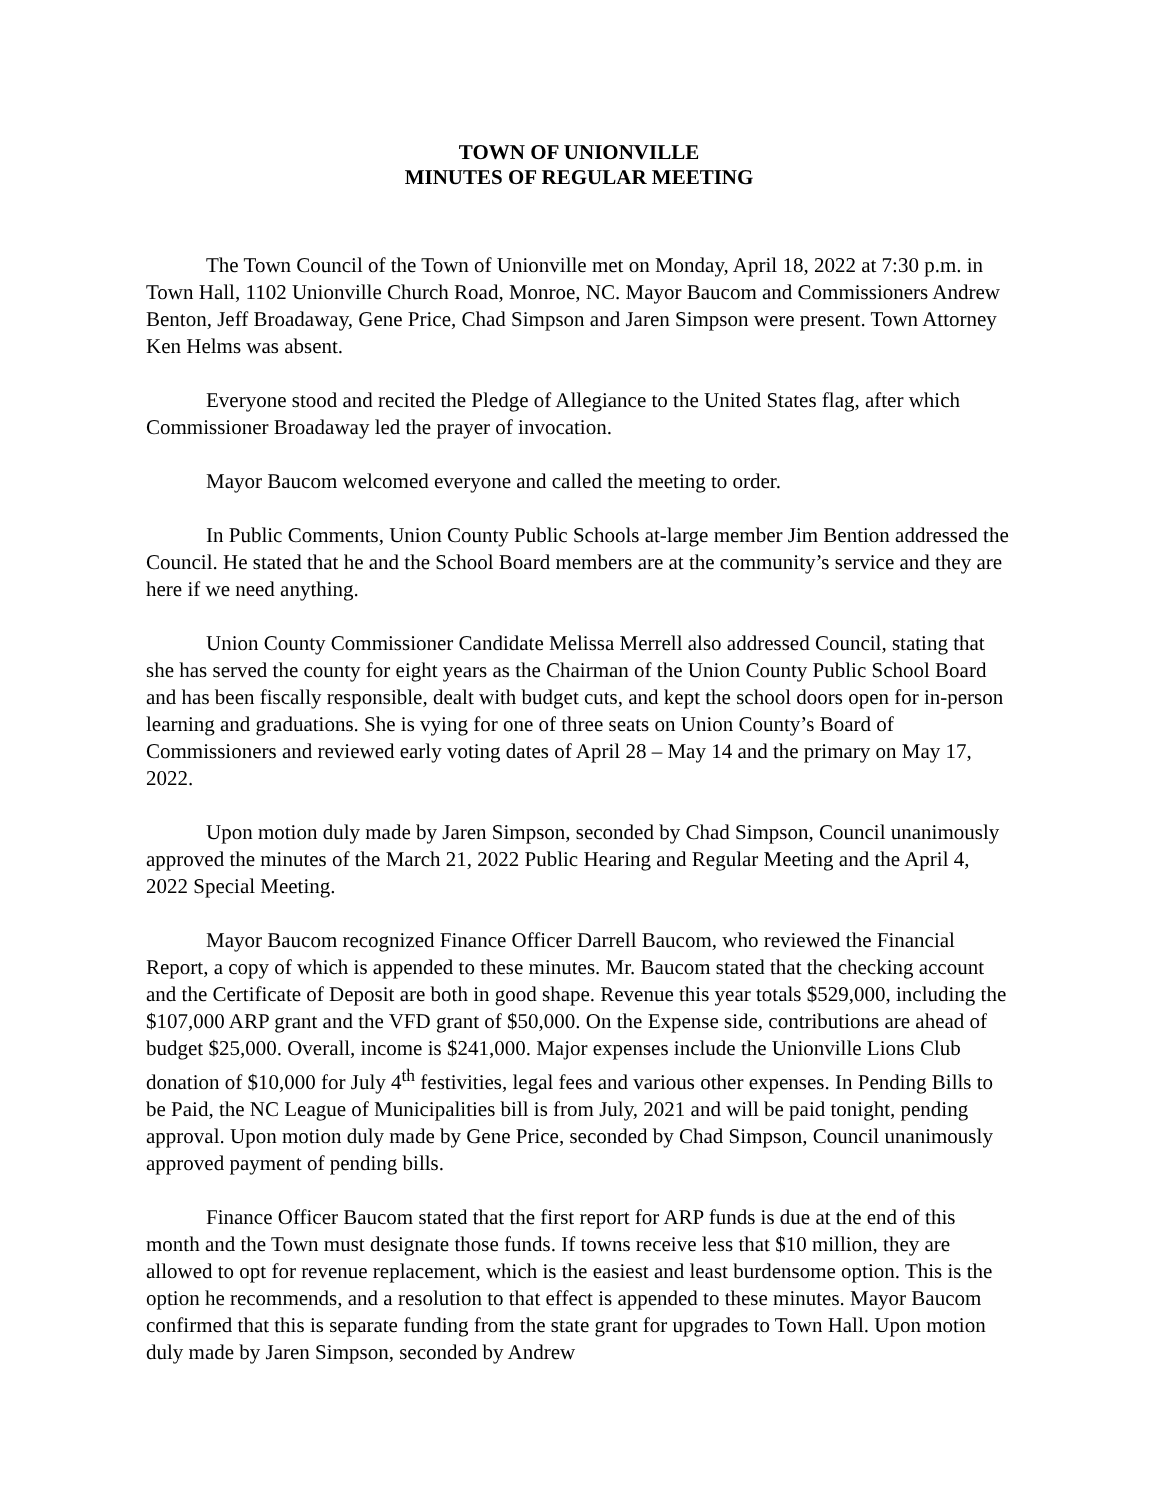TOWN OF UNIONVILLE
MINUTES OF REGULAR MEETING
The Town Council of the Town of Unionville met on Monday, April 18, 2022 at 7:30 p.m. in Town Hall, 1102 Unionville Church Road, Monroe, NC. Mayor Baucom and Commissioners Andrew Benton, Jeff Broadaway, Gene Price, Chad Simpson and Jaren Simpson were present. Town Attorney Ken Helms was absent.
Everyone stood and recited the Pledge of Allegiance to the United States flag, after which Commissioner Broadaway led the prayer of invocation.
Mayor Baucom welcomed everyone and called the meeting to order.
In Public Comments, Union County Public Schools at-large member Jim Bention addressed the Council. He stated that he and the School Board members are at the community’s service and they are here if we need anything.
Union County Commissioner Candidate Melissa Merrell also addressed Council, stating that she has served the county for eight years as the Chairman of the Union County Public School Board and has been fiscally responsible, dealt with budget cuts, and kept the school doors open for in-person learning and graduations. She is vying for one of three seats on Union County’s Board of Commissioners and reviewed early voting dates of April 28 – May 14 and the primary on May 17, 2022.
Upon motion duly made by Jaren Simpson, seconded by Chad Simpson, Council unanimously approved the minutes of the March 21, 2022 Public Hearing and Regular Meeting and the April 4, 2022 Special Meeting.
Mayor Baucom recognized Finance Officer Darrell Baucom, who reviewed the Financial Report, a copy of which is appended to these minutes. Mr. Baucom stated that the checking account and the Certificate of Deposit are both in good shape. Revenue this year totals $529,000, including the $107,000 ARP grant and the VFD grant of $50,000. On the Expense side, contributions are ahead of budget $25,000. Overall, income is $241,000. Major expenses include the Unionville Lions Club donation of $10,000 for July 4<sup>th</sup> festivities, legal fees and various other expenses. In Pending Bills to be Paid, the NC League of Municipalities bill is from July, 2021 and will be paid tonight, pending approval. Upon motion duly made by Gene Price, seconded by Chad Simpson, Council unanimously approved payment of pending bills.
Finance Officer Baucom stated that the first report for ARP funds is due at the end of this month and the Town must designate those funds. If towns receive less that $10 million, they are allowed to opt for revenue replacement, which is the easiest and least burdensome option. This is the option he recommends, and a resolution to that effect is appended to these minutes. Mayor Baucom confirmed that this is separate funding from the state grant for upgrades to Town Hall. Upon motion duly made by Jaren Simpson, seconded by Andrew